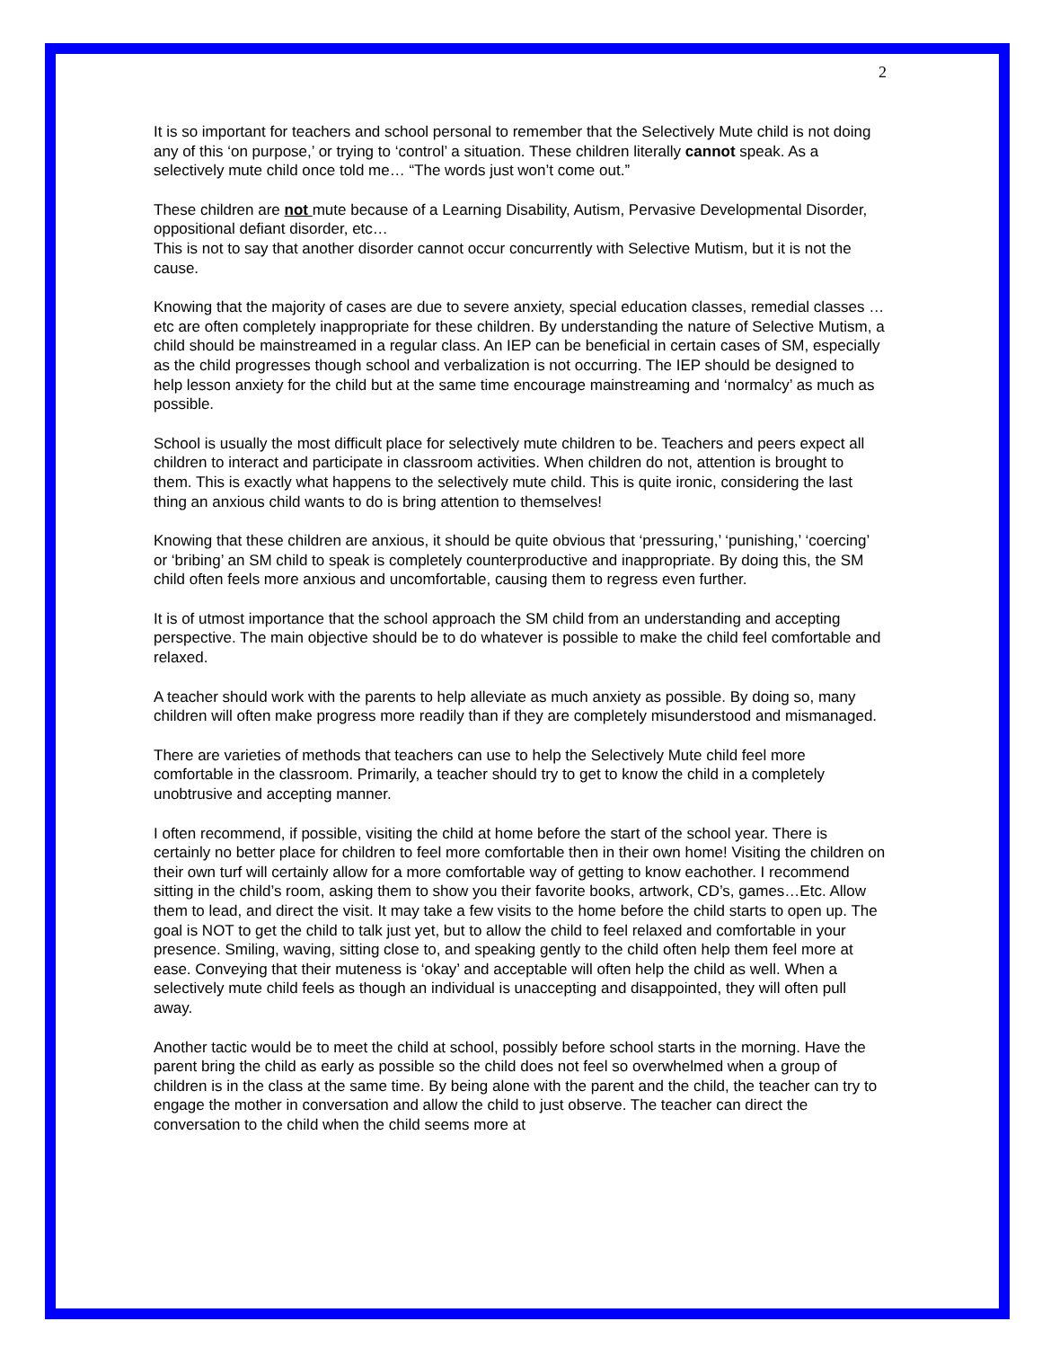2
It is so important for teachers and school personal to remember that the Selectively Mute child is not doing any of this ‘on purpose,’ or trying to ‘control’ a situation. These children literally cannot speak. As a selectively mute child once told me… “The words just won’t come out.”
These children are not mute because of a Learning Disability, Autism, Pervasive Developmental Disorder, oppositional defiant disorder, etc…
This is not to say that another disorder cannot occur concurrently with Selective Mutism, but it is not the cause.
Knowing that the majority of cases are due to severe anxiety, special education classes, remedial classes …etc are often completely inappropriate for these children. By understanding the nature of Selective Mutism, a child should be mainstreamed in a regular class. An IEP can be beneficial in certain cases of SM, especially as the child progresses though school and verbalization is not occurring. The IEP should be designed to help lesson anxiety for the child but at the same time encourage mainstreaming and ‘normalcy’ as much as possible.
School is usually the most difficult place for selectively mute children to be. Teachers and peers expect all children to interact and participate in classroom activities. When children do not, attention is brought to them. This is exactly what happens to the selectively mute child. This is quite ironic, considering the last thing an anxious child wants to do is bring attention to themselves!
Knowing that these children are anxious, it should be quite obvious that ‘pressuring,’ ‘punishing,’ ‘coercing’ or ‘bribing’ an SM child to speak is completely counterproductive and inappropriate. By doing this, the SM child often feels more anxious and uncomfortable, causing them to regress even further.
It is of utmost importance that the school approach the SM child from an understanding and accepting perspective. The main objective should be to do whatever is possible to make the child feel comfortable and relaxed.
A teacher should work with the parents to help alleviate as much anxiety as possible. By doing so, many children will often make progress more readily than if they are completely misunderstood and mismanaged.
There are varieties of methods that teachers can use to help the Selectively Mute child feel more comfortable in the classroom. Primarily, a teacher should try to get to know the child in a completely unobtrusive and accepting manner.
I often recommend, if possible, visiting the child at home before the start of the school year. There is certainly no better place for children to feel more comfortable then in their own home! Visiting the children on their own turf will certainly allow for a more comfortable way of getting to know eachother. I recommend sitting in the child’s room, asking them to show you their favorite books, artwork, CD’s, games…Etc. Allow them to lead, and direct the visit. It may take a few visits to the home before the child starts to open up. The goal is NOT to get the child to talk just yet, but to allow the child to feel relaxed and comfortable in your presence. Smiling, waving, sitting close to, and speaking gently to the child often help them feel more at ease. Conveying that their muteness is ‘okay’ and acceptable will often help the child as well. When a selectively mute child feels as though an individual is unaccepting and disappointed, they will often pull away.
Another tactic would be to meet the child at school, possibly before school starts in the morning. Have the parent bring the child as early as possible so the child does not feel so overwhelmed when a group of children is in the class at the same time. By being alone with the parent and the child, the teacher can try to engage the mother in conversation and allow the child to just observe. The teacher can direct the conversation to the child when the child seems more at